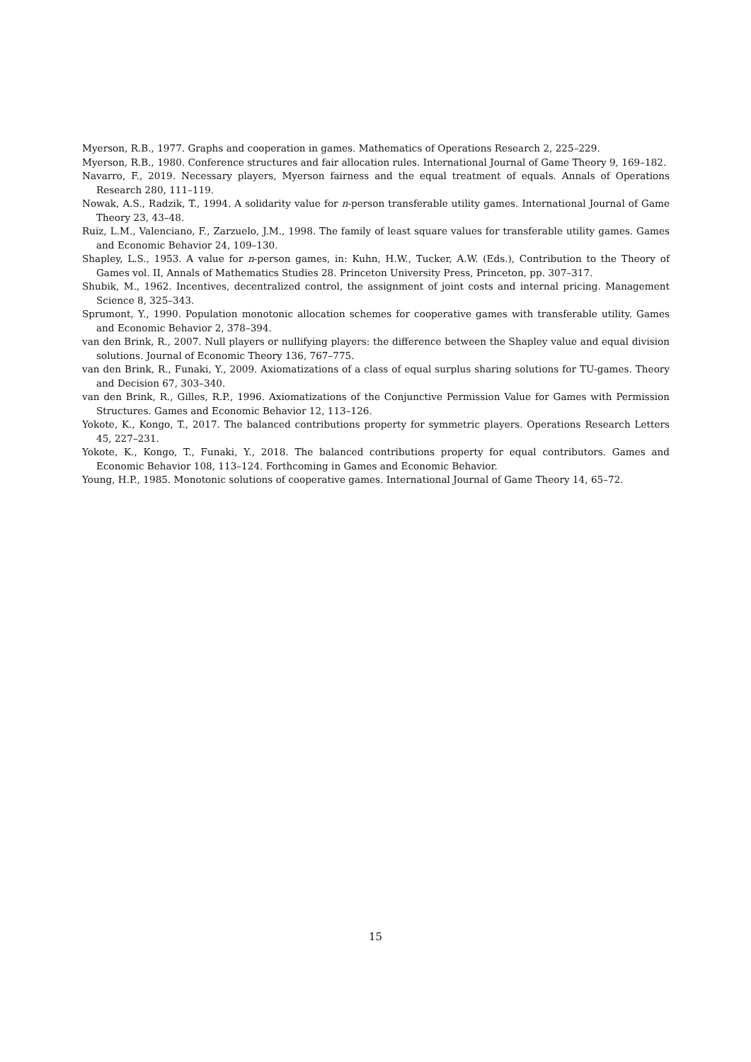Myerson, R.B., 1977. Graphs and cooperation in games. Mathematics of Operations Research 2, 225–229.
Myerson, R.B., 1980. Conference structures and fair allocation rules. International Journal of Game Theory 9, 169–182.
Navarro, F., 2019. Necessary players, Myerson fairness and the equal treatment of equals. Annals of Operations Research 280, 111–119.
Nowak, A.S., Radzik, T., 1994. A solidarity value for n-person transferable utility games. International Journal of Game Theory 23, 43–48.
Ruiz, L.M., Valenciano, F., Zarzuelo, J.M., 1998. The family of least square values for transferable utility games. Games and Economic Behavior 24, 109–130.
Shapley, L.S., 1953. A value for n-person games, in: Kuhn, H.W., Tucker, A.W. (Eds.), Contribution to the Theory of Games vol. II, Annals of Mathematics Studies 28. Princeton University Press, Princeton, pp. 307–317.
Shubik, M., 1962. Incentives, decentralized control, the assignment of joint costs and internal pricing. Management Science 8, 325–343.
Sprumont, Y., 1990. Population monotonic allocation schemes for cooperative games with transferable utility. Games and Economic Behavior 2, 378–394.
van den Brink, R., 2007. Null players or nullifying players: the difference between the Shapley value and equal division solutions. Journal of Economic Theory 136, 767–775.
van den Brink, R., Funaki, Y., 2009. Axiomatizations of a class of equal surplus sharing solutions for TU-games. Theory and Decision 67, 303–340.
van den Brink, R., Gilles, R.P., 1996. Axiomatizations of the Conjunctive Permission Value for Games with Permission Structures. Games and Economic Behavior 12, 113–126.
Yokote, K., Kongo, T., 2017. The balanced contributions property for symmetric players. Operations Research Letters 45, 227–231.
Yokote, K., Kongo, T., Funaki, Y., 2018. The balanced contributions property for equal contributors. Games and Economic Behavior 108, 113–124. Forthcoming in Games and Economic Behavior.
Young, H.P., 1985. Monotonic solutions of cooperative games. International Journal of Game Theory 14, 65–72.
15